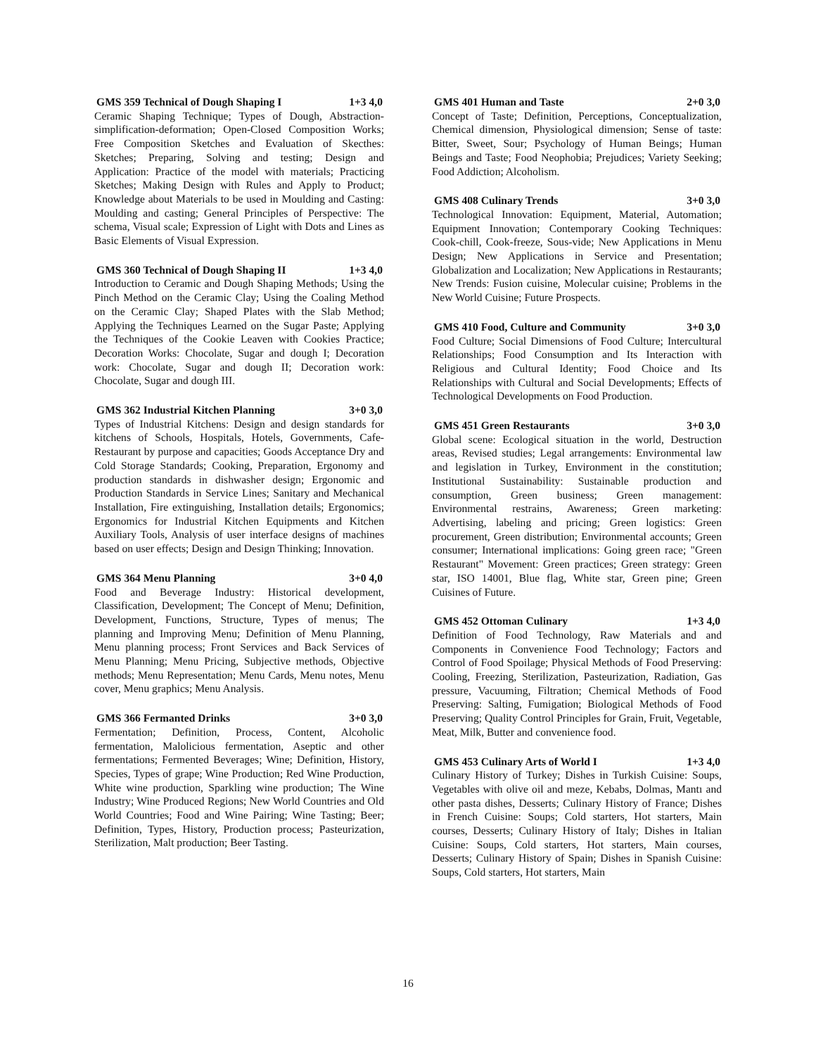GMS 359 Technical of Dough Shaping I 1+3 4,0
Ceramic Shaping Technique; Types of Dough, Abstraction-simplification-deformation; Open-Closed Composition Works; Free Composition Sketches and Evaluation of Skecthes: Sketches; Preparing, Solving and testing; Design and Application: Practice of the model with materials; Practicing Sketches; Making Design with Rules and Apply to Product; Knowledge about Materials to be used in Moulding and Casting: Moulding and casting; General Principles of Perspective: The schema, Visual scale; Expression of Light with Dots and Lines as Basic Elements of Visual Expression.
GMS 360 Technical of Dough Shaping II 1+3 4,0
Introduction to Ceramic and Dough Shaping Methods; Using the Pinch Method on the Ceramic Clay; Using the Coaling Method on the Ceramic Clay; Shaped Plates with the Slab Method; Applying the Techniques Learned on the Sugar Paste; Applying the Techniques of the Cookie Leaven with Cookies Practice; Decoration Works: Chocolate, Sugar and dough I; Decoration work: Chocolate, Sugar and dough II; Decoration work: Chocolate, Sugar and dough III.
GMS 362 Industrial Kitchen Planning 3+0 3,0
Types of Industrial Kitchens: Design and design standards for kitchens of Schools, Hospitals, Hotels, Governments, Cafe-Restaurant by purpose and capacities; Goods Acceptance Dry and Cold Storage Standards; Cooking, Preparation, Ergonomy and production standards in dishwasher design; Ergonomic and Production Standards in Service Lines; Sanitary and Mechanical Installation, Fire extinguishing, Installation details; Ergonomics; Ergonomics for Industrial Kitchen Equipments and Kitchen Auxiliary Tools, Analysis of user interface designs of machines based on user effects; Design and Design Thinking; Innovation.
GMS 364 Menu Planning 3+0 4,0
Food and Beverage Industry: Historical development, Classification, Development; The Concept of Menu; Definition, Development, Functions, Structure, Types of menus; The planning and Improving Menu; Definition of Menu Planning, Menu planning process; Front Services and Back Services of Menu Planning; Menu Pricing, Subjective methods, Objective methods; Menu Representation; Menu Cards, Menu notes, Menu cover, Menu graphics; Menu Analysis.
GMS 366 Fermanted Drinks 3+0 3,0
Fermentation; Definition, Process, Content, Alcoholic fermentation, Malolicious fermentation, Aseptic and other fermentations; Fermented Beverages; Wine; Definition, History, Species, Types of grape; Wine Production; Red Wine Production, White wine production, Sparkling wine production; The Wine Industry; Wine Produced Regions; New World Countries and Old World Countries; Food and Wine Pairing; Wine Tasting; Beer; Definition, Types, History, Production process; Pasteurization, Sterilization, Malt production; Beer Tasting.
GMS 401 Human and Taste 2+0 3,0
Concept of Taste; Definition, Perceptions, Conceptualization, Chemical dimension, Physiological dimension; Sense of taste: Bitter, Sweet, Sour; Psychology of Human Beings; Human Beings and Taste; Food Neophobia; Prejudices; Variety Seeking; Food Addiction; Alcoholism.
GMS 408 Culinary Trends 3+0 3,0
Technological Innovation: Equipment, Material, Automation; Equipment Innovation; Contemporary Cooking Techniques: Cook-chill, Cook-freeze, Sous-vide; New Applications in Menu Design; New Applications in Service and Presentation; Globalization and Localization; New Applications in Restaurants; New Trends: Fusion cuisine, Molecular cuisine; Problems in the New World Cuisine; Future Prospects.
GMS 410 Food, Culture and Community 3+0 3,0
Food Culture; Social Dimensions of Food Culture; Intercultural Relationships; Food Consumption and Its Interaction with Religious and Cultural Identity; Food Choice and Its Relationships with Cultural and Social Developments; Effects of Technological Developments on Food Production.
GMS 451 Green Restaurants 3+0 3,0
Global scene: Ecological situation in the world, Destruction areas, Revised studies; Legal arrangements: Environmental law and legislation in Turkey, Environment in the constitution; Institutional Sustainability: Sustainable production and consumption, Green business; Green management: Environmental restrains, Awareness; Green marketing: Advertising, labeling and pricing; Green logistics: Green procurement, Green distribution; Environmental accounts; Green consumer; International implications: Going green race; "Green Restaurant" Movement: Green practices; Green strategy: Green star, ISO 14001, Blue flag, White star, Green pine; Green Cuisines of Future.
GMS 452 Ottoman Culinary 1+3 4,0
Definition of Food Technology, Raw Materials and and Components in Convenience Food Technology; Factors and Control of Food Spoilage; Physical Methods of Food Preserving: Cooling, Freezing, Sterilization, Pasteurization, Radiation, Gas pressure, Vacuuming, Filtration; Chemical Methods of Food Preserving: Salting, Fumigation; Biological Methods of Food Preserving; Quality Control Principles for Grain, Fruit, Vegetable, Meat, Milk, Butter and convenience food.
GMS 453 Culinary Arts of World I 1+3 4,0
Culinary History of Turkey; Dishes in Turkish Cuisine: Soups, Vegetables with olive oil and meze, Kebabs, Dolmas, Mantı and other pasta dishes, Desserts; Culinary History of France; Dishes in French Cuisine: Soups; Cold starters, Hot starters, Main courses, Desserts; Culinary History of Italy; Dishes in Italian Cuisine: Soups, Cold starters, Hot starters, Main courses, Desserts; Culinary History of Spain; Dishes in Spanish Cuisine: Soups, Cold starters, Hot starters, Main
16